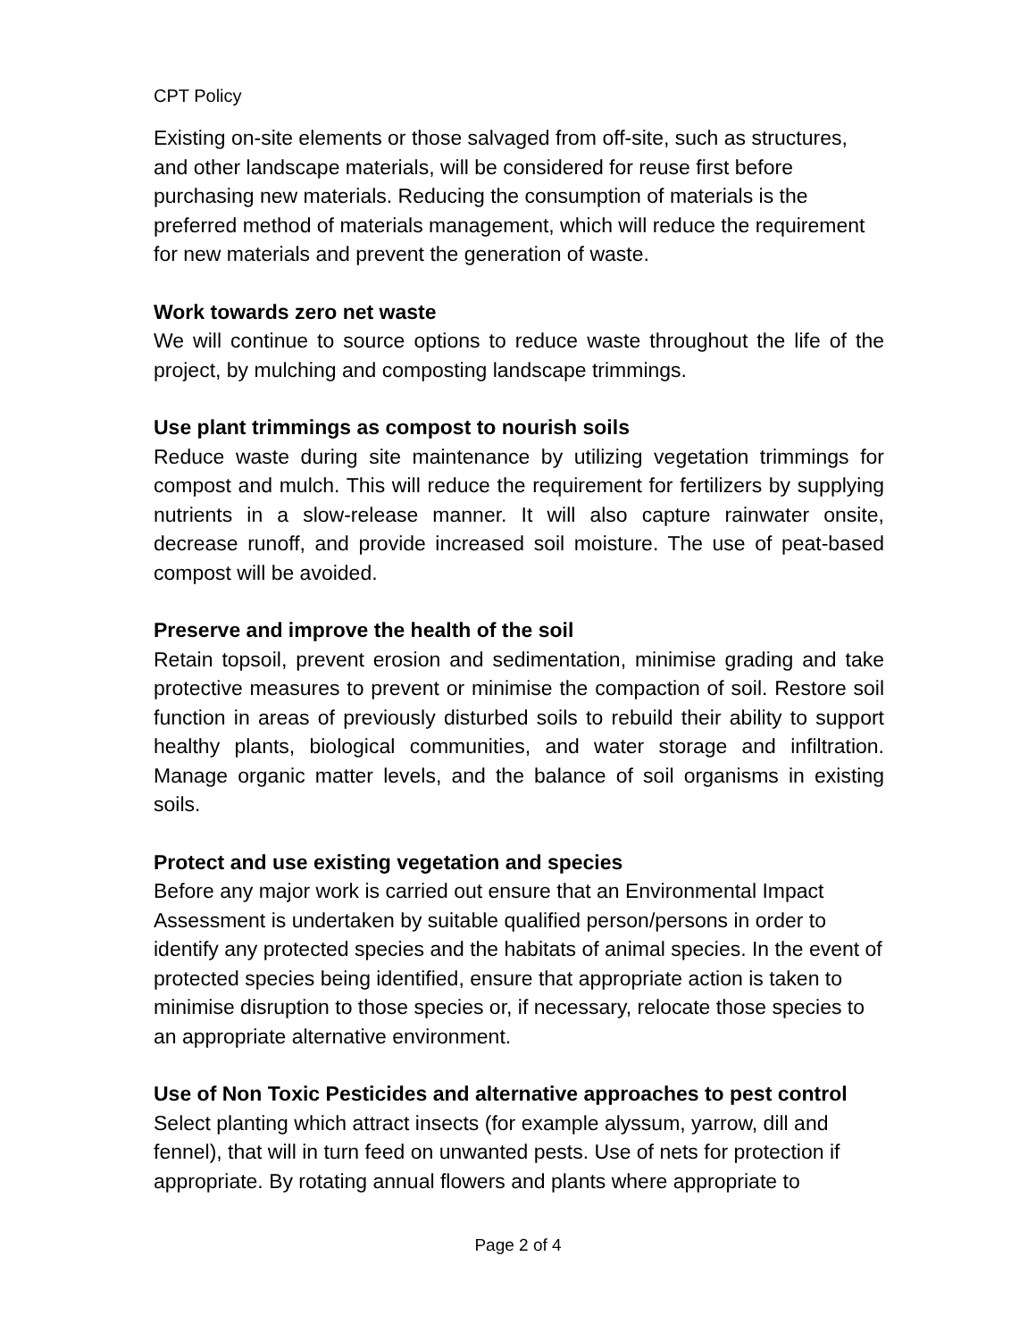CPT Policy
Existing on-site elements or those salvaged from off-site, such as structures, and other landscape materials, will be considered for reuse first before purchasing new materials. Reducing the consumption of materials is the preferred method of materials management, which will reduce the requirement for new materials and prevent the generation of waste.
Work towards zero net waste
We will continue to source options to reduce waste throughout the life of the project, by mulching and composting landscape trimmings.
Use plant trimmings as compost to nourish soils
Reduce waste during site maintenance by utilizing vegetation trimmings for compost and mulch. This will reduce the requirement for fertilizers by supplying nutrients in a slow-release manner. It will also capture rainwater onsite, decrease runoff, and provide increased soil moisture. The use of peat-based compost will be avoided.
Preserve and improve the health of the soil
Retain topsoil, prevent erosion and sedimentation, minimise grading and take protective measures to prevent or minimise the compaction of soil. Restore soil function in areas of previously disturbed soils to rebuild their ability to support healthy plants, biological communities, and water storage and infiltration. Manage organic matter levels, and the balance of soil organisms in existing soils.
Protect and use existing vegetation and species
Before any major work is carried out ensure that an Environmental Impact Assessment is undertaken by suitable qualified person/persons in order to identify any protected species and the habitats of animal species. In the event of protected species being identified, ensure that appropriate action is taken to minimise disruption to those species or, if necessary, relocate those species to an appropriate alternative environment.
Use of Non Toxic Pesticides and alternative approaches to pest control
Select planting which attract insects (for example alyssum, yarrow, dill and fennel), that will in turn feed on unwanted pests. Use of nets for protection if appropriate. By rotating annual flowers and plants where appropriate to
Page 2 of 4